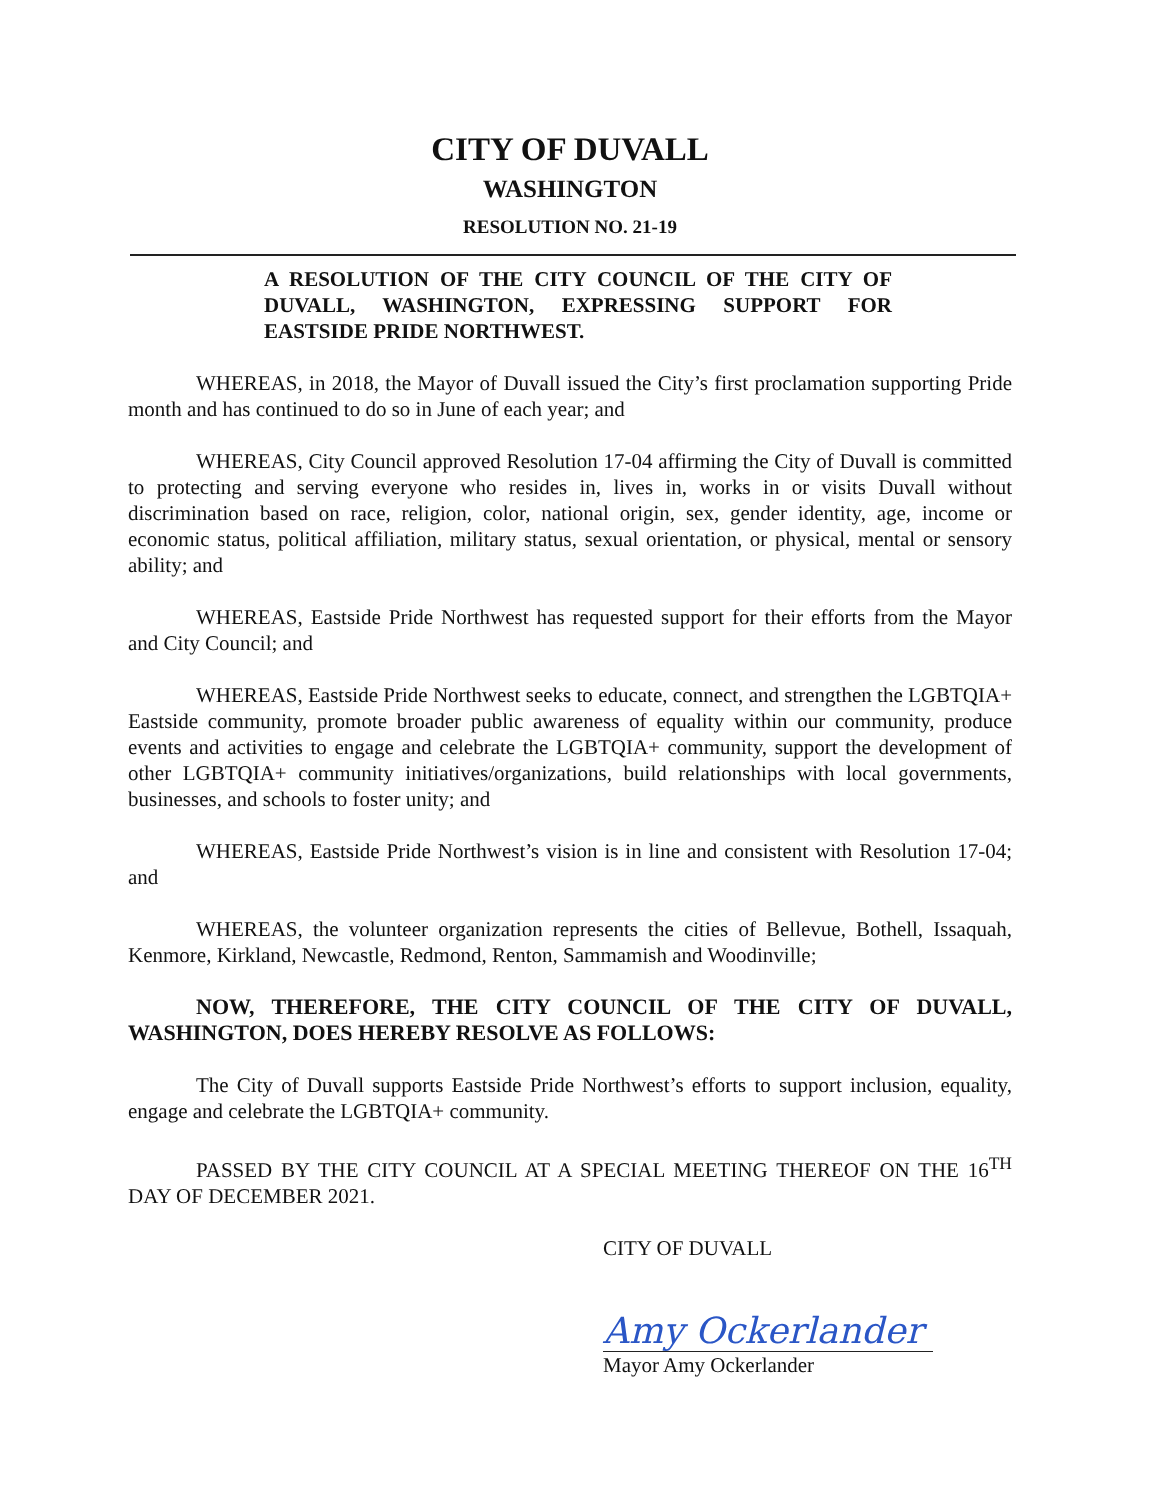CITY OF DUVALL
WASHINGTON
RESOLUTION NO. 21-19
A RESOLUTION OF THE CITY COUNCIL OF THE CITY OF DUVALL, WASHINGTON, EXPRESSING SUPPORT FOR EASTSIDE PRIDE NORTHWEST.
WHEREAS, in 2018, the Mayor of Duvall issued the City’s first proclamation supporting Pride month and has continued to do so in June of each year; and
WHEREAS, City Council approved Resolution 17-04 affirming the City of Duvall is committed to protecting and serving everyone who resides in, lives in, works in or visits Duvall without discrimination based on race, religion, color, national origin, sex, gender identity, age, income or economic status, political affiliation, military status, sexual orientation, or physical, mental or sensory ability; and
WHEREAS, Eastside Pride Northwest has requested support for their efforts from the Mayor and City Council; and
WHEREAS, Eastside Pride Northwest seeks to educate, connect, and strengthen the LGBTQIA+ Eastside community, promote broader public awareness of equality within our community, produce events and activities to engage and celebrate the LGBTQIA+ community, support the development of other LGBTQIA+ community initiatives/organizations, build relationships with local governments, businesses, and schools to foster unity; and
WHEREAS, Eastside Pride Northwest’s vision is in line and consistent with Resolution 17-04; and
WHEREAS, the volunteer organization represents the cities of Bellevue, Bothell, Issaquah, Kenmore, Kirkland, Newcastle, Redmond, Renton, Sammamish and Woodinville;
NOW, THEREFORE, THE CITY COUNCIL OF THE CITY OF DUVALL, WASHINGTON, DOES HEREBY RESOLVE AS FOLLOWS:
The City of Duvall supports Eastside Pride Northwest’s efforts to support inclusion, equality, engage and celebrate the LGBTQIA+ community.
PASSED BY THE CITY COUNCIL AT A SPECIAL MEETING THEREOF ON THE 16<sup>TH</sup> DAY OF DECEMBER 2021.
CITY OF DUVALL
Amy Ockerlander
Mayor Amy Ockerlander